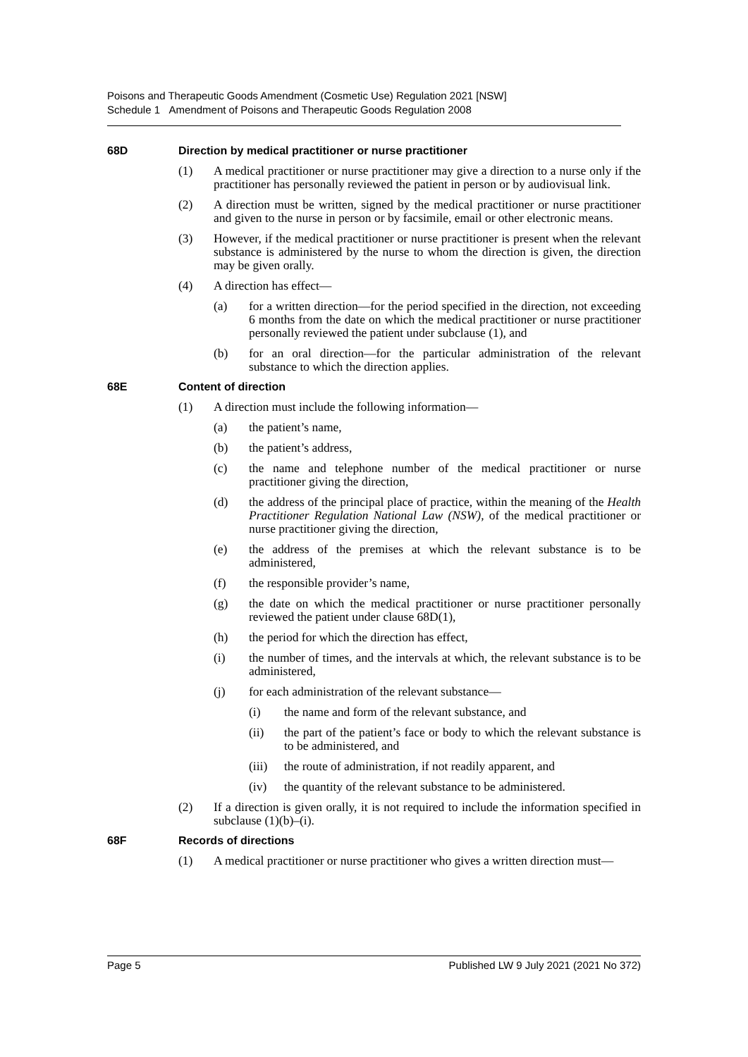Poisons and Therapeutic Goods Amendment (Cosmetic Use) Regulation 2021 [NSW]
Schedule 1 Amendment of Poisons and Therapeutic Goods Regulation 2008
68D Direction by medical practitioner or nurse practitioner
(1) A medical practitioner or nurse practitioner may give a direction to a nurse only if the practitioner has personally reviewed the patient in person or by audiovisual link.
(2) A direction must be written, signed by the medical practitioner or nurse practitioner and given to the nurse in person or by facsimile, email or other electronic means.
(3) However, if the medical practitioner or nurse practitioner is present when the relevant substance is administered by the nurse to whom the direction is given, the direction may be given orally.
(4) A direction has effect—
(a) for a written direction—for the period specified in the direction, not exceeding 6 months from the date on which the medical practitioner or nurse practitioner personally reviewed the patient under subclause (1), and
(b) for an oral direction—for the particular administration of the relevant substance to which the direction applies.
68E Content of direction
(1) A direction must include the following information—
(a) the patient’s name,
(b) the patient’s address,
(c) the name and telephone number of the medical practitioner or nurse practitioner giving the direction,
(d) the address of the principal place of practice, within the meaning of the Health Practitioner Regulation National Law (NSW), of the medical practitioner or nurse practitioner giving the direction,
(e) the address of the premises at which the relevant substance is to be administered,
(f) the responsible provider’s name,
(g) the date on which the medical practitioner or nurse practitioner personally reviewed the patient under clause 68D(1),
(h) the period for which the direction has effect,
(i) the number of times, and the intervals at which, the relevant substance is to be administered,
(j) for each administration of the relevant substance—
(i) the name and form of the relevant substance, and
(ii) the part of the patient’s face or body to which the relevant substance is to be administered, and
(iii)
the route of administration, if not readily apparent, and
(iv) the quantity of the relevant substance to be administered.
(2) If a direction is given orally, it is not required to include the information specified in subclause (1)(b)–(i).
68F Records of directions
(1) A medical practitioner or nurse practitioner who gives a written direction must—
Page 5 Published LW 9 July 2021 (2021 No 372)